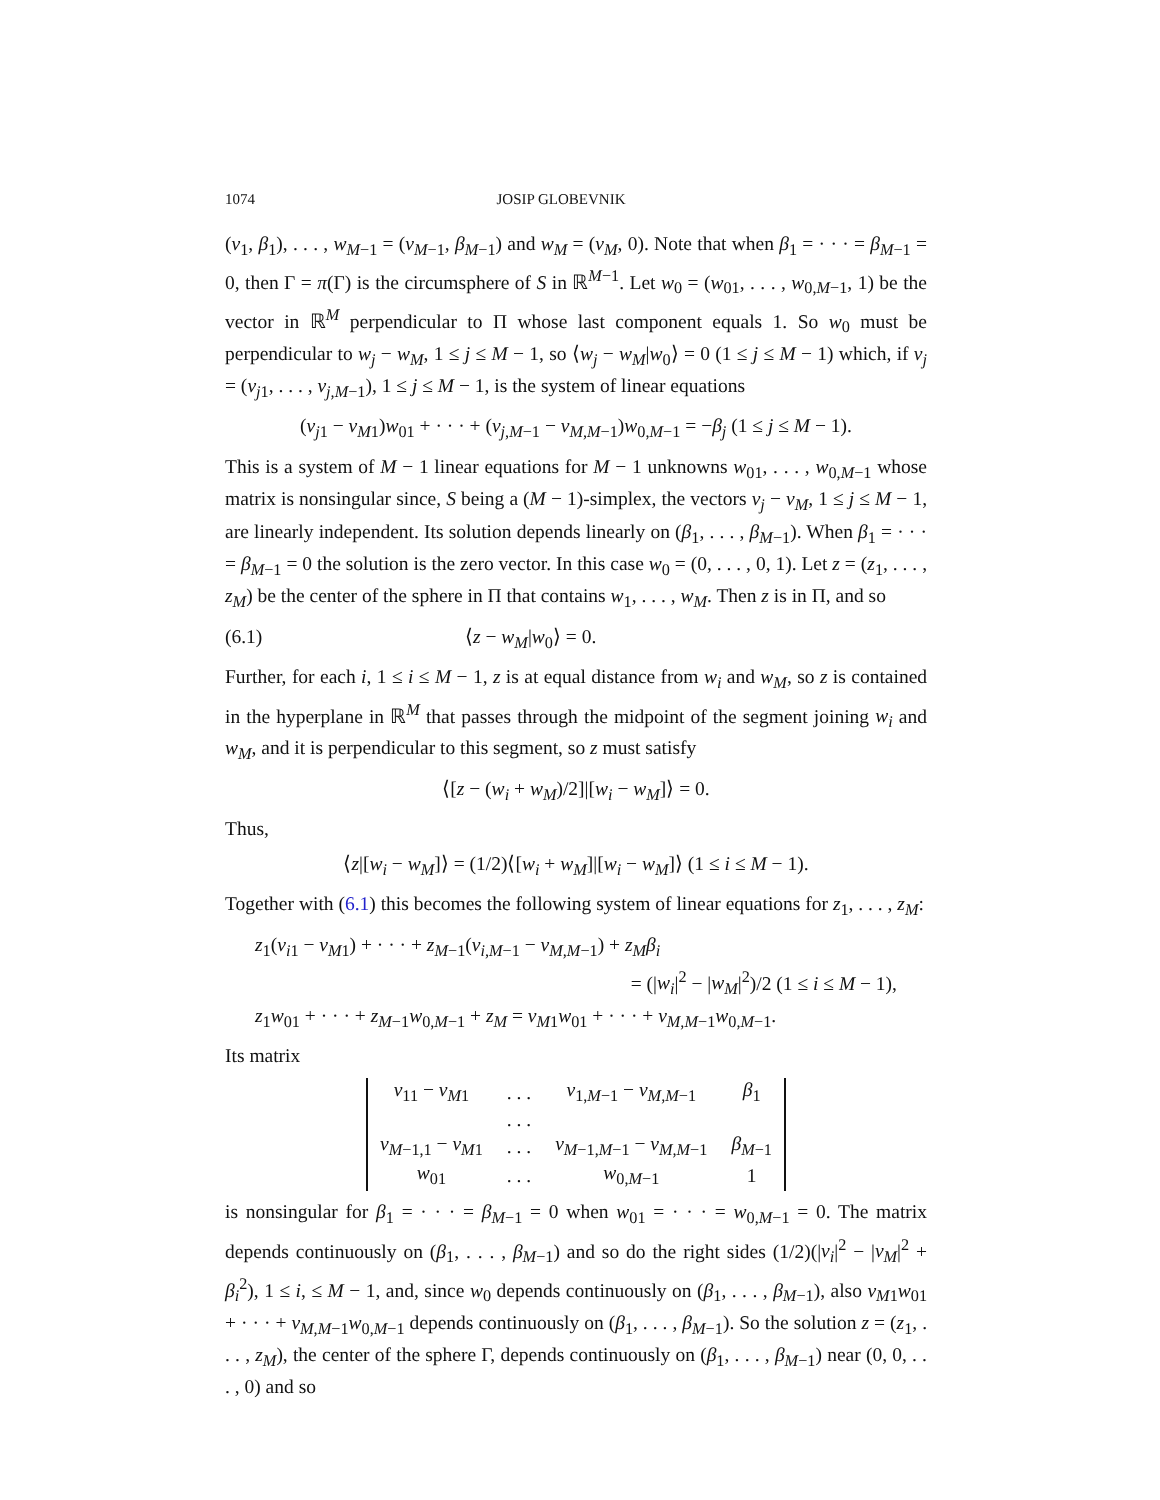1074 JOSIP GLOBEVNIK
(v<sub>1</sub>, β<sub>1</sub>), . . . , w<sub>M−1</sub> = (v<sub>M−1</sub>, β<sub>M−1</sub>) and w<sub>M</sub> = (v<sub>M</sub>, 0). Note that when β<sub>1</sub> = · · · = β<sub>M−1</sub> = 0, then Γ = π(Γ) is the circumsphere of S in ℝ<sup>M−1</sup>. Let w<sub>0</sub> = (w<sub>01</sub>, . . . , w<sub>0,M−1</sub>, 1) be the vector in ℝ<sup>M</sup> perpendicular to Π whose last component equals 1. So w<sub>0</sub> must be perpendicular to w<sub>j</sub> − w<sub>M</sub>, 1 ≤ j ≤ M − 1, so ⟨w<sub>j</sub> − w<sub>M</sub>|w<sub>0</sub>⟩ = 0 (1 ≤ j ≤ M − 1) which, if v<sub>j</sub> = (v<sub>j1</sub>, . . . , v<sub>j,M−1</sub>), 1 ≤ j ≤ M − 1, is the system of linear equations
(v<sub>j1</sub> − v<sub>M1</sub>)w<sub>01</sub> + · · · + (v<sub>j,M−1</sub> − v<sub>M,M−1</sub>)w<sub>0,M−1</sub> = −β<sub>j</sub> (1 ≤ j ≤ M − 1).
This is a system of M − 1 linear equations for M − 1 unknowns w<sub>01</sub>, . . . , w<sub>0,M−1</sub> whose matrix is nonsingular since, S being a (M − 1)-simplex, the vectors v<sub>j</sub> − v<sub>M</sub>, 1 ≤ j ≤ M − 1, are linearly independent. Its solution depends linearly on (β<sub>1</sub>, . . . , β<sub>M−1</sub>). When β<sub>1</sub> = · · · = β<sub>M−1</sub> = 0 the solution is the zero vector. In this case w<sub>0</sub> = (0, . . . , 0, 1). Let z = (z<sub>1</sub>, . . . , z<sub>M</sub>) be the center of the sphere in Π that contains w<sub>1</sub>, . . . , w<sub>M</sub>. Then z is in Π, and so
(6.1) ⟨z − w<sub>M</sub>|w<sub>0</sub>⟩ = 0.
Further, for each i, 1 ≤ i ≤ M − 1, z is at equal distance from w<sub>i</sub> and w<sub>M</sub>, so z is contained in the hyperplane in ℝ<sup>M</sup> that passes through the midpoint of the segment joining w<sub>i</sub> and w<sub>M</sub>, and it is perpendicular to this segment, so z must satisfy
⟨[z − (w<sub>i</sub> + w<sub>M</sub>)/2]|[w<sub>i</sub> − w<sub>M</sub>]⟩ = 0.
Thus,
⟨z|[w<sub>i</sub> − w<sub>M</sub>]⟩ = (1/2)⟨[w<sub>i</sub> + w<sub>M</sub>]|[w<sub>i</sub> − w<sub>M</sub>]⟩ (1 ≤ i ≤ M − 1).
Together with (6.1) this becomes the following system of linear equations for z<sub>1</sub>, . . . , z<sub>M</sub>:
z<sub>1</sub>(v<sub>i1</sub> − v<sub>M1</sub>) + · · · + z<sub>M−1</sub>(v<sub>i,M−1</sub> − v<sub>M,M−1</sub>) + z<sub>M</sub>β<sub>i</sub>
= (|w<sub>i</sub>|<sup>2</sup> − |w<sub>M</sub>|<sup>2</sup>)/2 (1 ≤ i ≤ M − 1),
z<sub>1</sub>w<sub>01</sub> + · · · + z<sub>M−1</sub>w<sub>0,M−1</sub> + z<sub>M</sub> = v<sub>M1</sub>w<sub>01</sub> + · · · + v<sub>M,M−1</sub>w<sub>0,M−1</sub>.
Its matrix
| v<sub>11</sub> − v<sub>M1</sub> | . . . | v<sub>1,M−1</sub> − v<sub>M,M−1</sub> | β<sub>1</sub> |
| | . . . | | |
| v<sub>M−1,1</sub> − v<sub>M1</sub> | . . . | v<sub>M−1,M−1</sub> − v<sub>M,M−1</sub> | β<sub>M−1</sub> |
| w<sub>01</sub> | . . . | w<sub>0,M−1</sub> | 1 |
is nonsingular for β<sub>1</sub> = · · · = β<sub>M−1</sub> = 0 when w<sub>01</sub> = · · · = w<sub>0,M−1</sub> = 0. The matrix depends continuously on (β<sub>1</sub>, . . . , β<sub>M−1</sub>) and so do the right sides (1/2)(|v<sub>i</sub>|<sup>2</sup> − |v<sub>M</sub>|<sup>2</sup> + β<sub>i</sub><sup>2</sup>), 1 ≤ i, ≤ M − 1, and, since w<sub>0</sub> depends continuously on (β<sub>1</sub>, . . . , β<sub>M−1</sub>), also v<sub>M1</sub>w<sub>01</sub> + · · · + v<sub>M,M−1</sub>w<sub>0,M−1</sub> depends continuously on (β<sub>1</sub>, . . . , β<sub>M−1</sub>). So the solution z = (z<sub>1</sub>, . . . , z<sub>M</sub>), the center of the sphere Γ, depends continuously on (β<sub>1</sub>, . . . , β<sub>M−1</sub>) near (0, 0, . . . , 0) and so